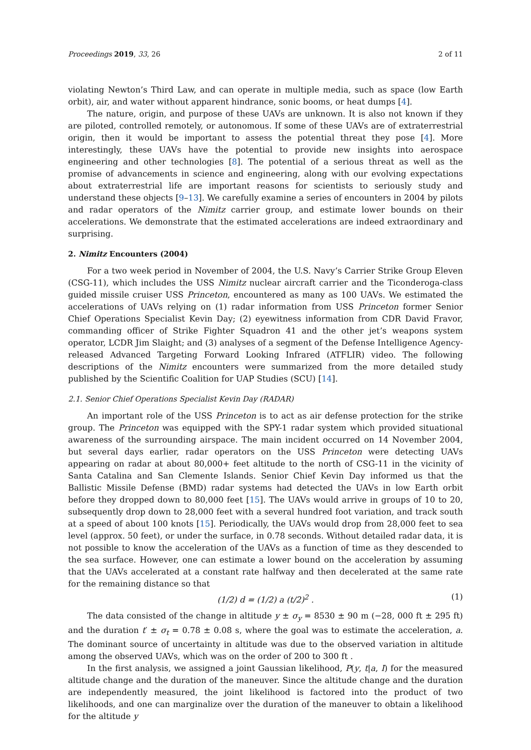Proceedings 2019, 33, 26 2 of 11
violating Newton’s Third Law, and can operate in multiple media, such as space (low Earth orbit), air, and water without apparent hindrance, sonic booms, or heat dumps [4].
The nature, origin, and purpose of these UAVs are unknown. It is also not known if they are piloted, controlled remotely, or autonomous. If some of these UAVs are of extraterrestrial origin, then it would be important to assess the potential threat they pose [4]. More interestingly, these UAVs have the potential to provide new insights into aerospace engineering and other technologies [8]. The potential of a serious threat as well as the promise of advancements in science and engineering, along with our evolving expectations about extraterrestrial life are important reasons for scientists to seriously study and understand these objects [9–13]. We carefully examine a series of encounters in 2004 by pilots and radar operators of the Nimitz carrier group, and estimate lower bounds on their accelerations. We demonstrate that the estimated accelerations are indeed extraordinary and surprising.
2. Nimitz Encounters (2004)
For a two week period in November of 2004, the U.S. Navy’s Carrier Strike Group Eleven (CSG-11), which includes the USS Nimitz nuclear aircraft carrier and the Ticonderoga-class guided missile cruiser USS Princeton, encountered as many as 100 UAVs. We estimated the accelerations of UAVs relying on (1) radar information from USS Princeton former Senior Chief Operations Specialist Kevin Day; (2) eyewitness information from CDR David Fravor, commanding officer of Strike Fighter Squadron 41 and the other jet’s weapons system operator, LCDR Jim Slaight; and (3) analyses of a segment of the Defense Intelligence Agency-released Advanced Targeting Forward Looking Infrared (ATFLIR) video. The following descriptions of the Nimitz encounters were summarized from the more detailed study published by the Scientific Coalition for UAP Studies (SCU) [14].
2.1. Senior Chief Operations Specialist Kevin Day (RADAR)
An important role of the USS Princeton is to act as air defense protection for the strike group. The Princeton was equipped with the SPY-1 radar system which provided situational awareness of the surrounding airspace. The main incident occurred on 14 November 2004, but several days earlier, radar operators on the USS Princeton were detecting UAVs appearing on radar at about 80,000+ feet altitude to the north of CSG-11 in the vicinity of Santa Catalina and San Clemente Islands. Senior Chief Kevin Day informed us that the Ballistic Missile Defense (BMD) radar systems had detected the UAVs in low Earth orbit before they dropped down to 80,000 feet [15]. The UAVs would arrive in groups of 10 to 20, subsequently drop down to 28,000 feet with a several hundred foot variation, and track south at a speed of about 100 knots [15]. Periodically, the UAVs would drop from 28,000 feet to sea level (approx. 50 feet), or under the surface, in 0.78 seconds. Without detailed radar data, it is not possible to know the acceleration of the UAVs as a function of time as they descended to the sea surface. However, one can estimate a lower bound on the acceleration by assuming that the UAVs accelerated at a constant rate halfway and then decelerated at the same rate for the remaining distance so that
(1/2) d = (1/2) a (t/2)<sup>2</sup> . (1)
The data consisted of the change in altitude y ± σ<sub>y</sub> = 8530 ± 90 m (−28, 000 ft ± 295 ft) and the duration t′ ± σ<sub>t</sub> = 0.78 ± 0.08 s, where the goal was to estimate the acceleration, a. The dominant source of uncertainty in altitude was due to the observed variation in altitude among the observed UAVs, which was on the order of 200 to 300 ft .
In the first analysis, we assigned a joint Gaussian likelihood, P(y, t|a, I) for the measured altitude change and the duration of the maneuver. Since the altitude change and the duration are independently measured, the joint likelihood is factored into the product of two likelihoods, and one can marginalize over the duration of the maneuver to obtain a likelihood for the altitude y